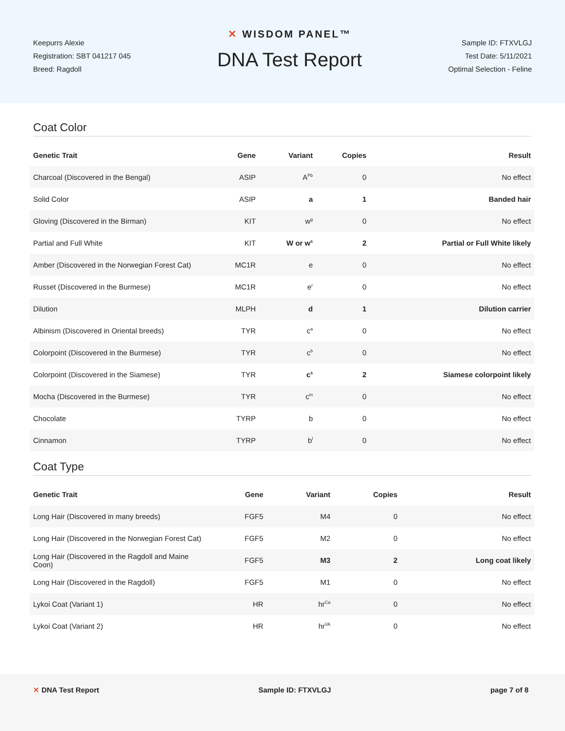Keepurrs Alexie
Registration: SBT 041217 045
Breed: Ragdoll
✕ WISDOM PANEL™
DNA Test Report
Sample ID: FTXVLGJ
Test Date: 5/11/2021
Optimal Selection - Feline
Coat Color
| Genetic Trait | Gene | Variant | Copies | Result |
| --- | --- | --- | --- | --- |
| Charcoal (Discovered in the Bengal) | ASIP | A<sup>Pb</sup> | 0 | No effect |
| Solid Color | ASIP | a | 1 | Banded hair |
| Gloving (Discovered in the Birman) | KIT | w<sup>g</sup> | 0 | No effect |
| Partial and Full White | KIT | W or w<sup>s</sup> | 2 | Partial or Full White likely |
| Amber (Discovered in the Norwegian Forest Cat) | MC1R | e | 0 | No effect |
| Russet (Discovered in the Burmese) | MC1R | e<sup>r</sup> | 0 | No effect |
| Dilution | MLPH | d | 1 | Dilution carrier |
| Albinism (Discovered in Oriental breeds) | TYR | c<sup>a</sup> | 0 | No effect |
| Colorpoint (Discovered in the Burmese) | TYR | c<sup>b</sup> | 0 | No effect |
| Colorpoint (Discovered in the Siamese) | TYR | c<sup>s</sup> | 2 | Siamese colorpoint likely |
| Mocha (Discovered in the Burmese) | TYR | c<sup>m</sup> | 0 | No effect |
| Chocolate | TYRP | b | 0 | No effect |
| Cinnamon | TYRP | b<sup>l</sup> | 0 | No effect |
Coat Type
| Genetic Trait | Gene | Variant | Copies | Result |
| --- | --- | --- | --- | --- |
| Long Hair (Discovered in many breeds) | FGF5 | M4 | 0 | No effect |
| Long Hair (Discovered in the Norwegian Forest Cat) | FGF5 | M2 | 0 | No effect |
| Long Hair (Discovered in the Ragdoll and Maine Coon) | FGF5 | M3 | 2 | Long coat likely |
| Long Hair (Discovered in the Ragdoll) | FGF5 | M1 | 0 | No effect |
| Lykoi Coat (Variant 1) | HR | hr<sup>Ca</sup> | 0 | No effect |
| Lykoi Coat (Variant 2) | HR | hr<sup>VA</sup> | 0 | No effect |
✕ DNA Test Report Sample ID: FTXVLGJ page 7 of 8